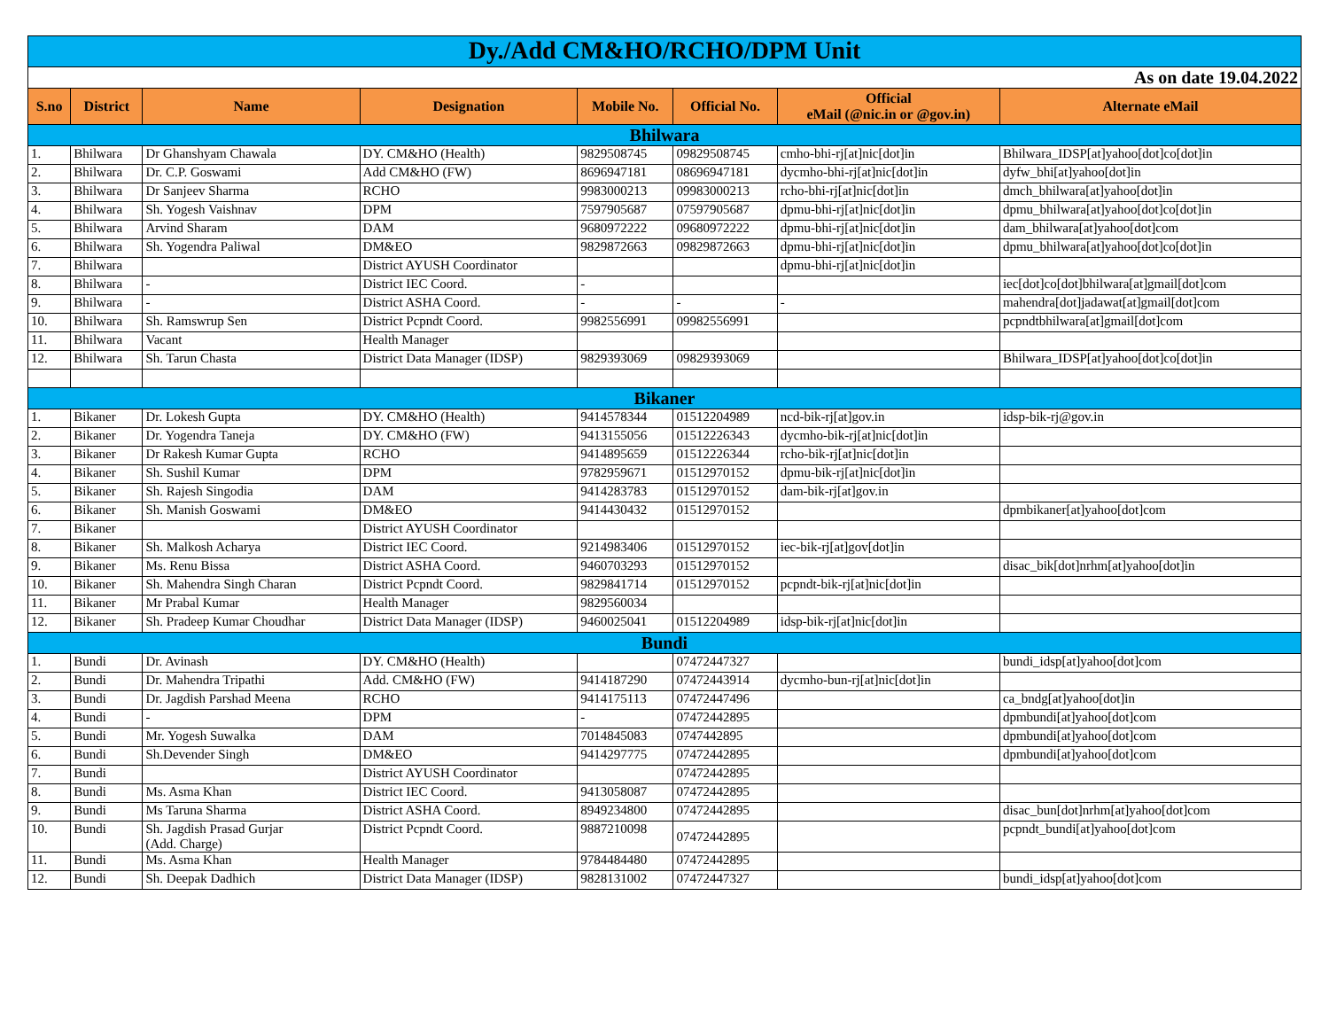| Dy./Add CM&HO/RCHO/DPM Unit | | | | | | | |
| As on date 19.04.2022 | | | | | | | |
| S.no | District | Name | Designation | Mobile No. | Official No. | Official eMail (@nic.in or @gov.in) | Alternate eMail |
| Bhilwara | | | | | | | |
| 1. | Bhilwara | Dr Ghanshyam Chawala | DY. CM&HO (Health) | 9829508745 | 09829508745 | cmho-bhi-rj[at]nic[dot]in | Bhilwara_IDSP[at]yahoo[dot]co[dot]in |
| 2. | Bhilwara | Dr. C.P. Goswami | Add CM&HO (FW) | 8696947181 | 08696947181 | dycmho-bhi-rj[at]nic[dot]in | dyfw_bhi[at]yahoo[dot]in |
| 3. | Bhilwara | Dr Sanjeev Sharma | RCHO | 9983000213 | 09983000213 | rcho-bhi-rj[at]nic[dot]in | dmch_bhilwara[at]yahoo[dot]in |
| 4. | Bhilwara | Sh. Yogesh Vaishnav | DPM | 7597905687 | 07597905687 | dpmu-bhi-rj[at]nic[dot]in | dpmu_bhilwara[at]yahoo[dot]co[dot]in |
| 5. | Bhilwara | Arvind Sharam | DAM | 9680972222 | 09680972222 | dpmu-bhi-rj[at]nic[dot]in | dam_bhilwara[at]yahoo[dot]com |
| 6. | Bhilwara | Sh. Yogendra Paliwal | DM&EO | 9829872663 | 09829872663 | dpmu-bhi-rj[at]nic[dot]in | dpmu_bhilwara[at]yahoo[dot]co[dot]in |
| 7. | Bhilwara | | District AYUSH Coordinator | | | dpmu-bhi-rj[at]nic[dot]in | |
| 8. | Bhilwara | - | District IEC Coord. | - | | | iec[dot]co[dot]bhilwara[at]gmail[dot]com |
| 9. | Bhilwara | - | District ASHA Coord. | - | - | - | mahendra[dot]jadawat[at]gmail[dot]com |
| 10. | Bhilwara | Sh. Ramswrup Sen | District Pcpndt Coord. | 9982556991 | 09982556991 | | pcpndtbhilwara[at]gmail[dot]com |
| 11. | Bhilwara | Vacant | Health Manager | | | | |
| 12. | Bhilwara | Sh. Tarun Chasta | District Data Manager (IDSP) | 9829393069 | 09829393069 | | Bhilwara_IDSP[at]yahoo[dot]co[dot]in |
| Bikaner | | | | | | | |
| 1. | Bikaner | Dr. Lokesh Gupta | DY. CM&HO (Health) | 9414578344 | 01512204989 | ncd-bik-rj[at]gov.in | idsp-bik-rj@gov.in |
| 2. | Bikaner | Dr. Yogendra Taneja | DY. CM&HO (FW) | 9413155056 | 01512226343 | dycmho-bik-rj[at]nic[dot]in | |
| 3. | Bikaner | Dr Rakesh Kumar Gupta | RCHO | 9414895659 | 01512226344 | rcho-bik-rj[at]nic[dot]in | |
| 4. | Bikaner | Sh. Sushil Kumar | DPM | 9782959671 | 01512970152 | dpmu-bik-rj[at]nic[dot]in | |
| 5. | Bikaner | Sh. Rajesh Singodia | DAM | 9414283783 | 01512970152 | dam-bik-rj[at]gov.in | |
| 6. | Bikaner | Sh. Manish Goswami | DM&EO | 9414430432 | 01512970152 | | dpmbikaner[at]yahoo[dot]com |
| 7. | Bikaner | | District AYUSH Coordinator | | | | |
| 8. | Bikaner | Sh. Malkosh Acharya | District IEC Coord. | 9214983406 | 01512970152 | iec-bik-rj[at]gov[dot]in | |
| 9. | Bikaner | Ms. Renu Bissa | District ASHA Coord. | 9460703293 | 01512970152 | | disac_bik[dot]nrhm[at]yahoo[dot]in |
| 10. | Bikaner | Sh. Mahendra Singh Charan | District Pcpndt Coord. | 9829841714 | 01512970152 | pcpndt-bik-rj[at]nic[dot]in | |
| 11. | Bikaner | Mr Prabal Kumar | Health Manager | 9829560034 | | | |
| 12. | Bikaner | Sh. Pradeep Kumar Choudhar | District Data Manager (IDSP) | 9460025041 | 01512204989 | idsp-bik-rj[at]nic[dot]in | |
| Bundi | | | | | | | |
| 1. | Bundi | Dr. Avinash | DY. CM&HO (Health) | | 07472447327 | | bundi_idsp[at]yahoo[dot]com |
| 2. | Bundi | Dr. Mahendra Tripathi | Add. CM&HO (FW) | 9414187290 | 07472443914 | dycmho-bun-rj[at]nic[dot]in | |
| 3. | Bundi | Dr. Jagdish Parshad Meena | RCHO | 9414175113 | 07472447496 | | ca_bndg[at]yahoo[dot]in |
| 4. | Bundi | - | DPM | - | 07472442895 | | dpmbundi[at]yahoo[dot]com |
| 5. | Bundi | Mr. Yogesh Suwalka | DAM | 7014845083 | 0747442895 | | dpmbundi[at]yahoo[dot]com |
| 6. | Bundi | Sh.Devender Singh | DM&EO | 9414297775 | 07472442895 | | dpmbundi[at]yahoo[dot]com |
| 7. | Bundi | | District AYUSH Coordinator | | 07472442895 | | |
| 8. | Bundi | Ms. Asma Khan | District IEC Coord. | 9413058087 | 07472442895 | | |
| 9. | Bundi | Ms Taruna Sharma | District ASHA Coord. | 8949234800 | 07472442895 | | disac_bun[dot]nrhm[at]yahoo[dot]com |
| 10. | Bundi | Sh. Jagdish Prasad Gurjar (Add. Charge) | District Pcpndt Coord. | 9887210098 | 07472442895 | | pcpndt_bundi[at]yahoo[dot]com |
| 11. | Bundi | Ms. Asma Khan | Health Manager | 9784484480 | 07472442895 | | |
| 12. | Bundi | Sh. Deepak Dadhich | District Data Manager (IDSP) | 9828131002 | 07472447327 | | bundi_idsp[at]yahoo[dot]com |